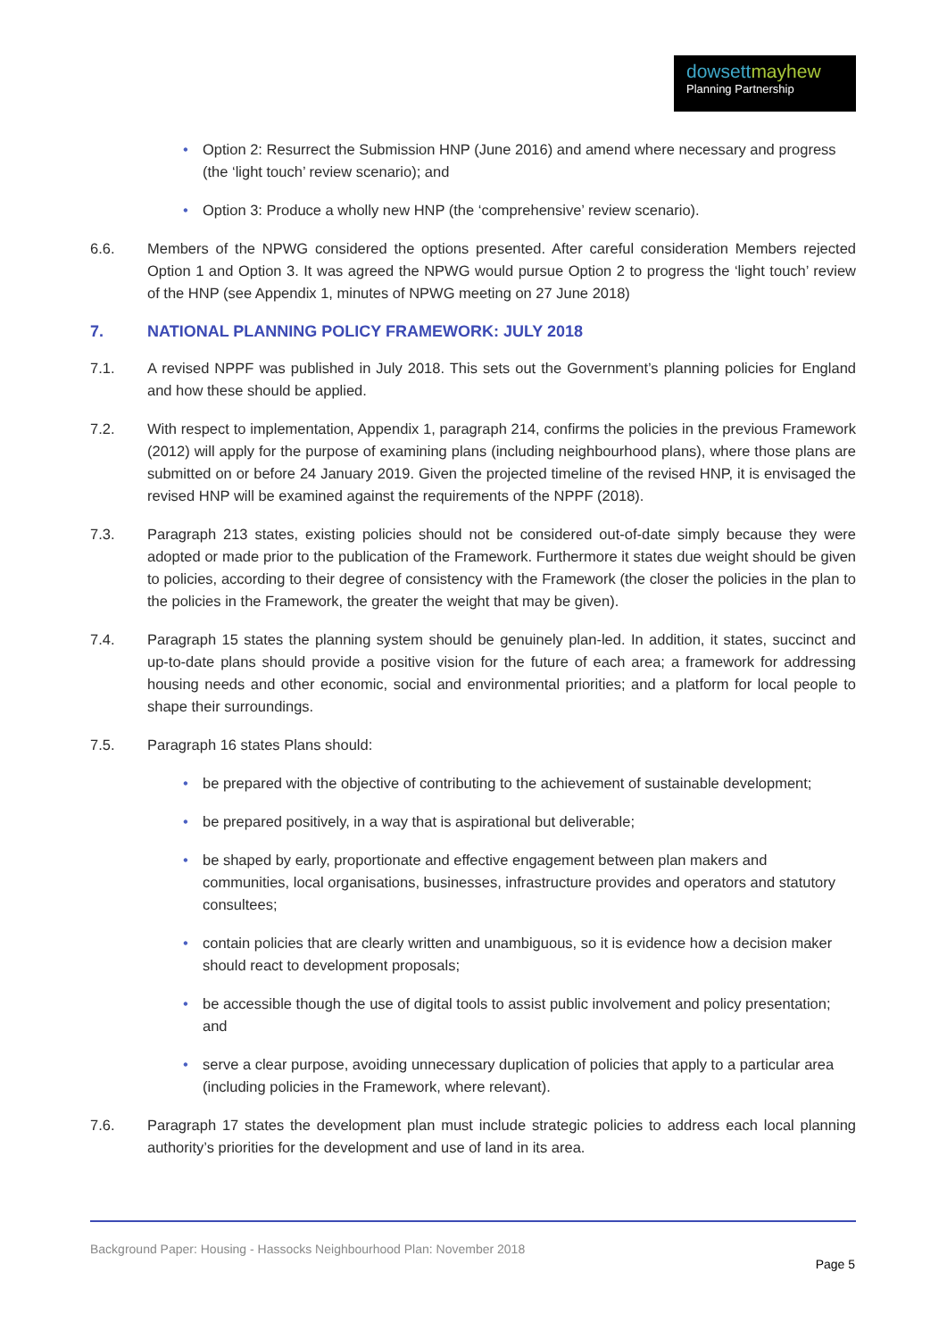dowsett mayhew
Planning Partnership
• Option 2: Resurrect the Submission HNP (June 2016) and amend where necessary and progress (the ‘light touch’ review scenario); and
• Option 3: Produce a wholly new HNP (the ‘comprehensive’ review scenario).
6.6. Members of the NPWG considered the options presented. After careful consideration Members rejected Option 1 and Option 3. It was agreed the NPWG would pursue Option 2 to progress the ‘light touch’ review of the HNP (see Appendix 1, minutes of NPWG meeting on 27 June 2018)
7. NATIONAL PLANNING POLICY FRAMEWORK: JULY 2018
7.1. A revised NPPF was published in July 2018. This sets out the Government’s planning policies for England and how these should be applied.
7.2. With respect to implementation, Appendix 1, paragraph 214, confirms the policies in the previous Framework (2012) will apply for the purpose of examining plans (including neighbourhood plans), where those plans are submitted on or before 24 January 2019. Given the projected timeline of the revised HNP, it is envisaged the revised HNP will be examined against the requirements of the NPPF (2018).
7.3. Paragraph 213 states, existing policies should not be considered out-of-date simply because they were adopted or made prior to the publication of the Framework. Furthermore it states due weight should be given to policies, according to their degree of consistency with the Framework (the closer the policies in the plan to the policies in the Framework, the greater the weight that may be given).
7.4. Paragraph 15 states the planning system should be genuinely plan-led. In addition, it states, succinct and up-to-date plans should provide a positive vision for the future of each area; a framework for addressing housing needs and other economic, social and environmental priorities; and a platform for local people to shape their surroundings.
7.5. Paragraph 16 states Plans should:
• be prepared with the objective of contributing to the achievement of sustainable development;
• be prepared positively, in a way that is aspirational but deliverable;
• be shaped by early, proportionate and effective engagement between plan makers and communities, local organisations, businesses, infrastructure provides and operators and statutory consultees;
• contain policies that are clearly written and unambiguous, so it is evidence how a decision maker should react to development proposals;
• be accessible though the use of digital tools to assist public involvement and policy presentation; and
• serve a clear purpose, avoiding unnecessary duplication of policies that apply to a particular area (including policies in the Framework, where relevant).
7.6. Paragraph 17 states the development plan must include strategic policies to address each local planning authority’s priorities for the development and use of land in its area.
Background Paper: Housing - Hassocks Neighbourhood Plan: November 2018
Page 5